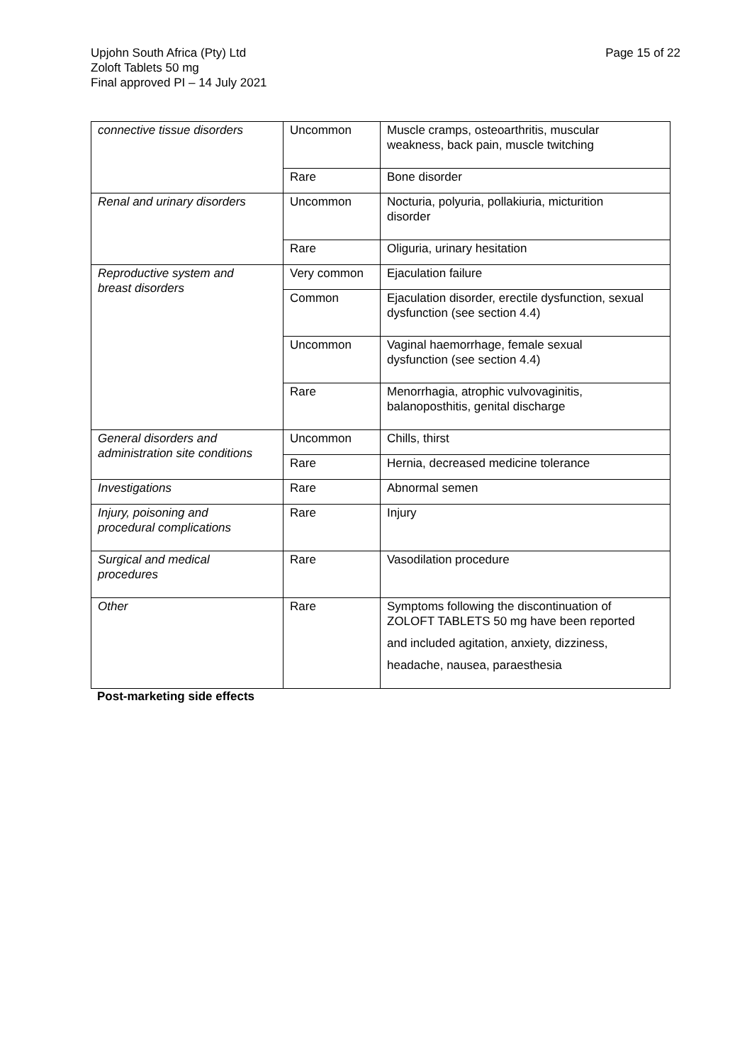Page 15 of 22 Upjohn South Africa (Pty) Ltd
Zoloft Tablets 50 mg
Final approved PI – 14 July 2021
| connective tissue disorders | Uncommon | Muscle cramps, osteoarthritis, muscular weakness, back pain, muscle twitching |
| | Rare | Bone disorder |
| Renal and urinary disorders | Uncommon | Nocturia, polyuria, pollakiuria, micturition disorder |
| | Rare | Oliguria, urinary hesitation |
| Reproductive system and breast disorders | Very common | Ejaculation failure |
| | Common | Ejaculation disorder, erectile dysfunction, sexual dysfunction (see section 4.4) |
| | Uncommon | Vaginal haemorrhage, female sexual dysfunction (see section 4.4) |
| | Rare | Menorrhagia, atrophic vulvovaginitis, balanoposthitis, genital discharge |
| General disorders and administration site conditions | Uncommon | Chills, thirst |
| | Rare | Hernia, decreased medicine tolerance |
| Investigations | Rare | Abnormal semen |
| Injury, poisoning and procedural complications | Rare | Injury |
| Surgical and medical procedures | Rare | Vasodilation procedure |
| Other | Rare | Symptoms following the discontinuation of ZOLOFT TABLETS 50 mg have been reported and included agitation, anxiety, dizziness, headache, nausea, paraesthesia |
Post-marketing side effects